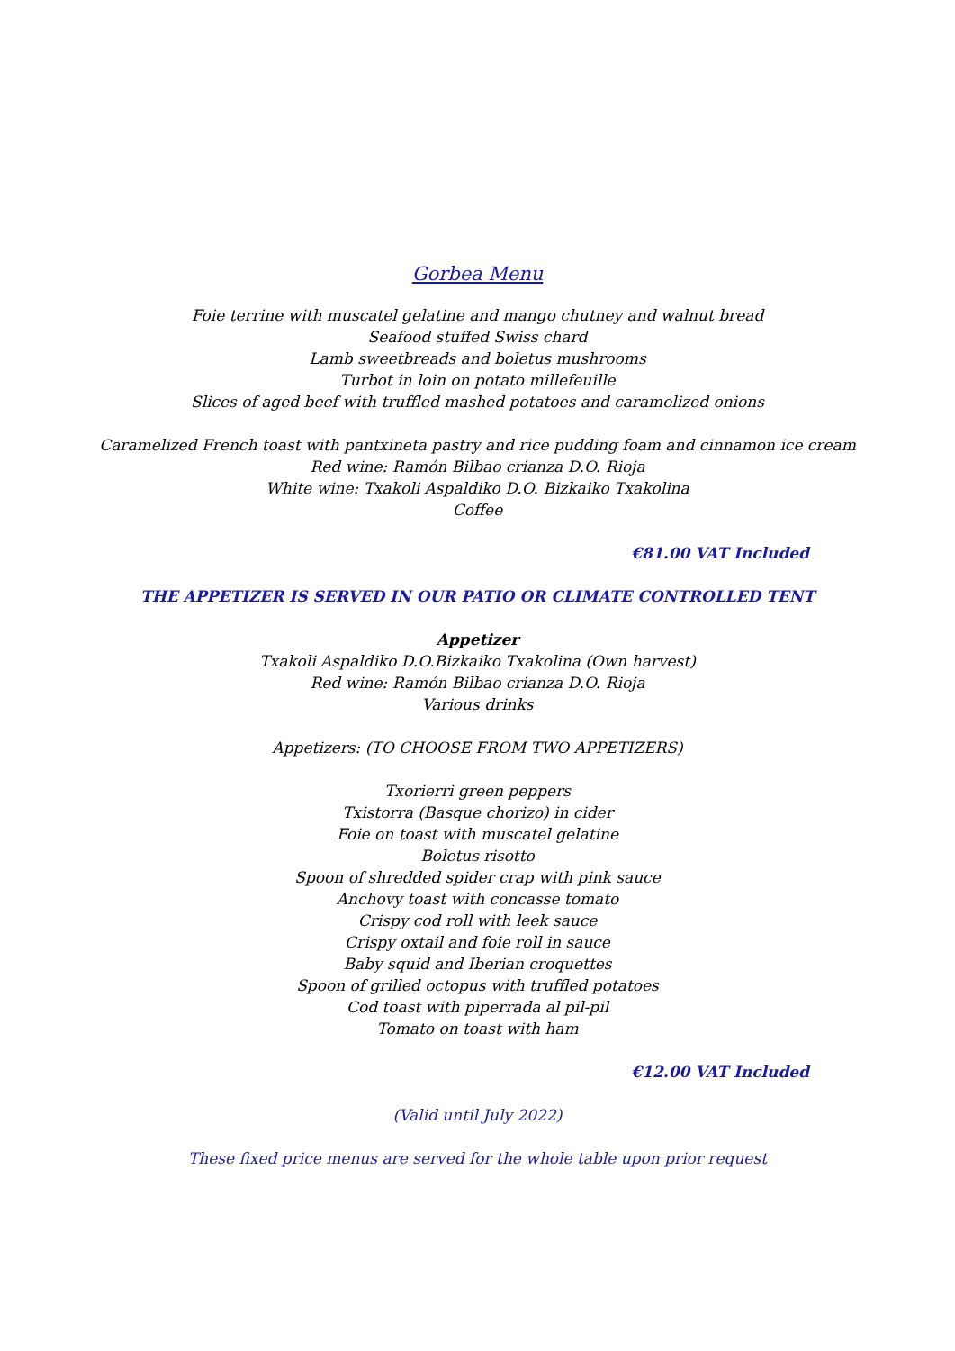Gorbea Menu
Foie terrine with muscatel gelatine and mango chutney and walnut bread
Seafood stuffed Swiss chard
Lamb sweetbreads and boletus mushrooms
Turbot in loin on potato millefeuille
Slices of aged beef with truffled mashed potatoes and caramelized onions
Caramelized French toast with pantxineta pastry and rice pudding foam and cinnamon ice cream
Red wine: Ramón Bilbao crianza D.O. Rioja
White wine: Txakoli Aspaldiko D.O. Bizkaiko Txakolina
Coffee
€81.00 VAT Included
THE APPETIZER IS SERVED IN OUR PATIO OR CLIMATE CONTROLLED TENT
Appetizer
Txakoli Aspaldiko D.O.Bizkaiko Txakolina (Own harvest)
Red wine: Ramón Bilbao crianza D.O. Rioja
Various drinks
Appetizers: (TO CHOOSE FROM TWO APPETIZERS)
Txorierri green peppers
Txistorra (Basque chorizo) in cider
Foie on toast with muscatel gelatine
Boletus risotto
Spoon of shredded spider crap with pink sauce
Anchovy toast with concasse tomato
Crispy cod roll with leek sauce
Crispy oxtail and foie roll in sauce
Baby squid and Iberian croquettes
Spoon of grilled octopus with truffled potatoes
Cod toast with piperrada al pil-pil
Tomato on toast with ham
€12.00 VAT Included
(Valid until July 2022)
These fixed price menus are served for the whole table upon prior request